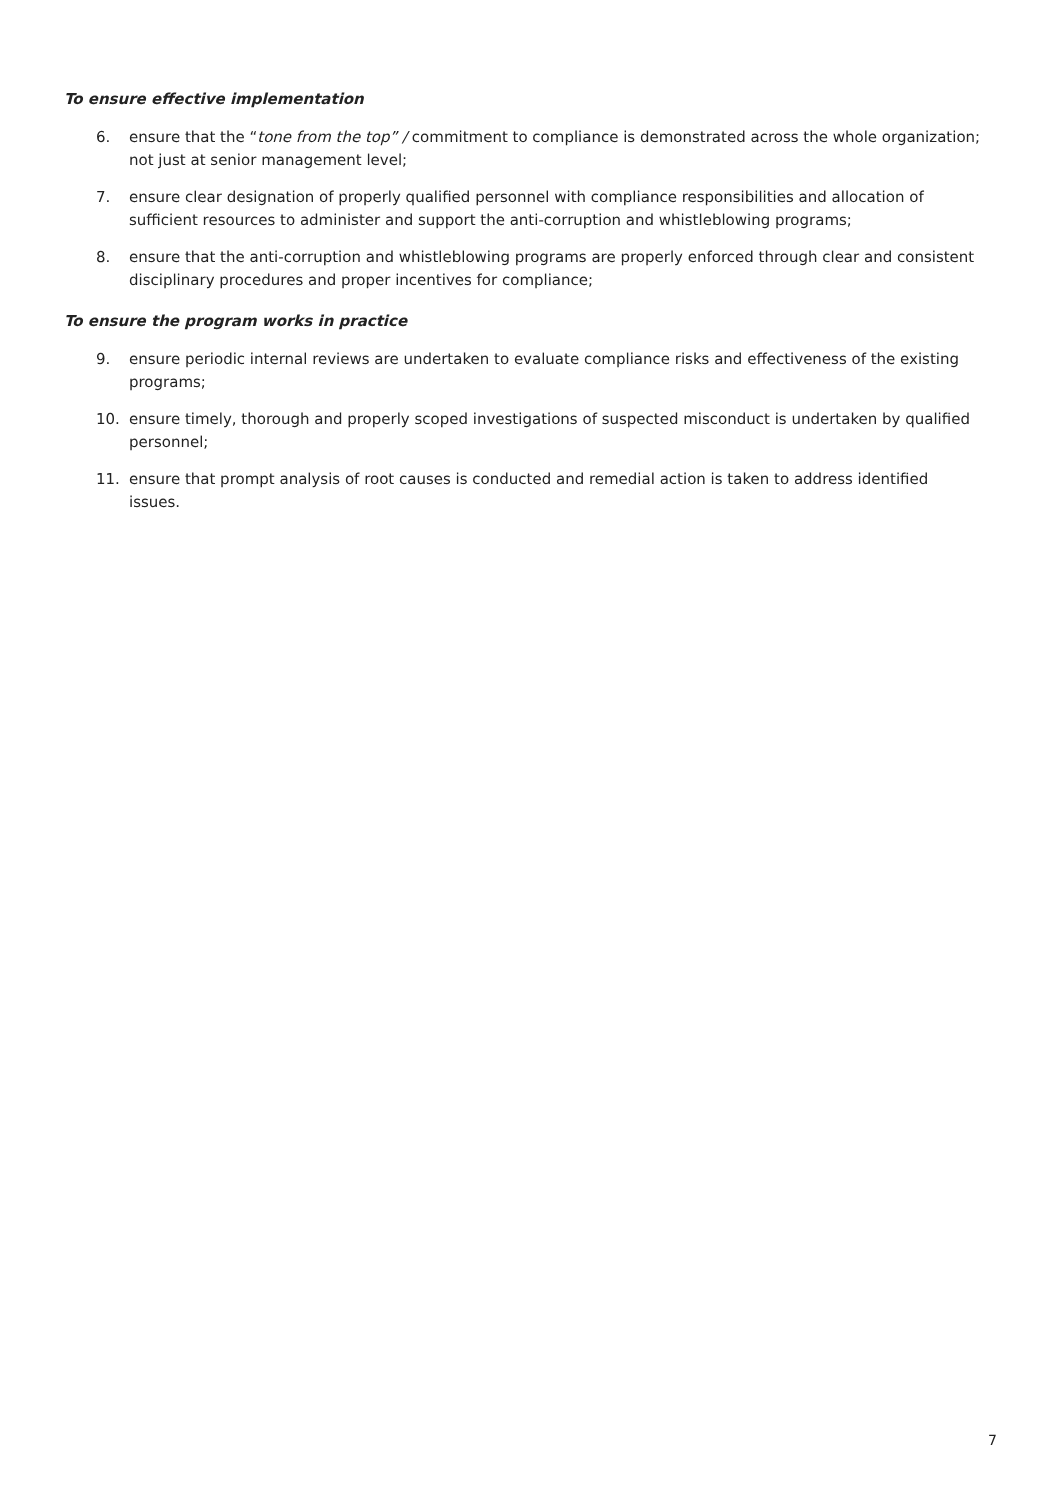To ensure effective implementation
6. ensure that the “tone from the top” / commitment to compliance is demonstrated across the whole organization; not just at senior management level;
7. ensure clear designation of properly qualified personnel with compliance responsibilities and allocation of sufficient resources to administer and support the anti-corruption and whistleblowing programs;
8. ensure that the anti-corruption and whistleblowing programs are properly enforced through clear and consistent disciplinary procedures and proper incentives for compliance;
To ensure the program works in practice
9. ensure periodic internal reviews are undertaken to evaluate compliance risks and effectiveness of the existing programs;
10. ensure timely, thorough and properly scoped investigations of suspected misconduct is undertaken by qualified personnel;
11. ensure that prompt analysis of root causes is conducted and remedial action is taken to address identified issues.
7